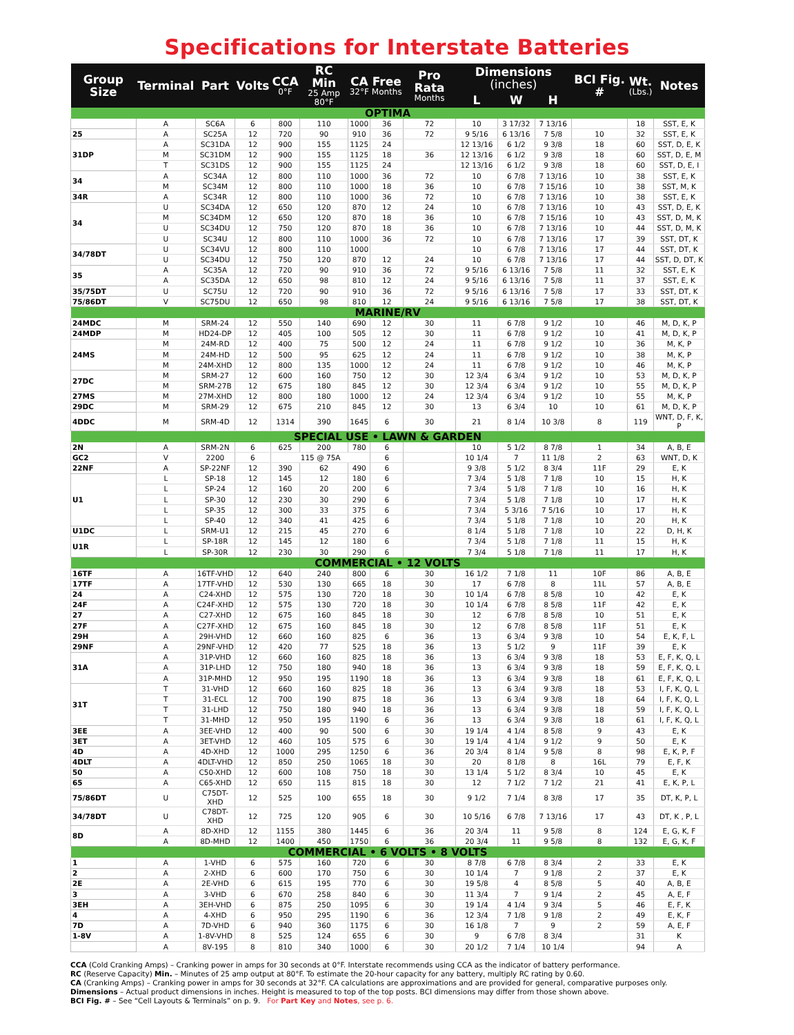Specifications for Interstate Batteries
| Group Size | Terminal | Part | Volts | CCA 0°F | RC Min 25 Amp 80°F | CA 32°F | Free Months | Pro Rata Months | Dimensions (inches) | | | BCI Fig. # | Wt. (Lbs.) | Notes |
| --- | --- | --- | --- | --- | --- | --- | --- | --- | --- | --- | --- | --- | --- | --- |
| | | | | | | | | | L | W | H | | | |
| OPTIMA | | | | | | | | | | | | | | |
| | A | SC6A | 6 | 800 | 110 | 1000 | 36 | 72 | 10 | 3 17/32 | 7 13/16 | | 18 | SST, E, K |
| 25 | A | SC25A | 12 | 720 | 90 | 910 | 36 | 72 | 9 5/16 | 6 13/16 | 7 5/8 | 10 | 32 | SST, E, K |
| 31DP | A | SC31DA | 12 | 900 | 155 | 1125 | 24 | | 12 13/16 | 6 1/2 | 9 3/8 | 18 | 60 | SST, D, E, K |
| | M | SC31DM | 12 | 900 | 155 | 1125 | 18 | 36 | 12 13/16 | 6 1/2 | 9 3/8 | 18 | 60 | SST, D, E, M |
| | T | SC31DS | 12 | 900 | 155 | 1125 | 24 | | 12 13/16 | 6 1/2 | 9 3/8 | 18 | 60 | SST, D, E, I |
| 34 | A | SC34A | 12 | 800 | 110 | 1000 | 36 | 72 | 10 | 6 7/8 | 7 13/16 | 10 | 38 | SST, E, K |
| | M | SC34M | 12 | 800 | 110 | 1000 | 18 | 36 | 10 | 6 7/8 | 7 15/16 | 10 | 38 | SST, M, K |
| 34R | A | SC34R | 12 | 800 | 110 | 1000 | 36 | 72 | 10 | 6 7/8 | 7 13/16 | 10 | 38 | SST, E, K |
| 34 | U | SC34DA | 12 | 650 | 120 | 870 | 12 | 24 | 10 | 6 7/8 | 7 13/16 | 10 | 43 | SST, D, E, K |
| | M | SC34DM | 12 | 650 | 120 | 870 | 18 | 36 | 10 | 6 7/8 | 7 15/16 | 10 | 43 | SST, D, M, K |
| | U | SC34DU | 12 | 750 | 120 | 870 | 18 | 36 | 10 | 6 7/8 | 7 13/16 | 10 | 44 | SST, D, M, K |
| | U | SC34U | 12 | 800 | 110 | 1000 | 36 | 72 | 10 | 6 7/8 | 7 13/16 | 17 | 39 | SST, DT, K |
| 34/78DT | U | SC34VU | 12 | 800 | 110 | 1000 | | | 10 | 6 7/8 | 7 13/16 | 17 | 44 | SST, DT, K |
| | U | SC34DU | 12 | 750 | 120 | 870 | 12 | 24 | 10 | 6 7/8 | 7 13/16 | 17 | 44 | SST, D, DT, K |
| 35 | A | SC35A | 12 | 720 | 90 | 910 | 36 | 72 | 9 5/16 | 6 13/16 | 7 5/8 | 11 | 32 | SST, E, K |
| | A | SC35DA | 12 | 650 | 98 | 810 | 12 | 24 | 9 5/16 | 6 13/16 | 7 5/8 | 11 | 37 | SST, E, K |
| 35/75DT | U | SC75U | 12 | 720 | 90 | 910 | 36 | 72 | 9 5/16 | 6 13/16 | 7 5/8 | 17 | 33 | SST, DT, K |
| 75/86DT | V | SC75DU | 12 | 650 | 98 | 810 | 12 | 24 | 9 5/16 | 6 13/16 | 7 5/8 | 17 | 38 | SST, DT, K |
| MARINE/RV | | | | | | | | | | | | | | |
| 24MDC | M | SRM-24 | 12 | 550 | 140 | 690 | 12 | 30 | 11 | 6 7/8 | 9 1/2 | 10 | 46 | M, D, K, P |
| 24MDP | M | HD24-DP | 12 | 405 | 100 | 505 | 12 | 30 | 11 | 6 7/8 | 9 1/2 | 10 | 41 | M, D, K, P |
| 24MS | M | 24M-RD | 12 | 400 | 75 | 500 | 12 | 24 | 11 | 6 7/8 | 9 1/2 | 10 | 36 | M, K, P |
| | M | 24M-HD | 12 | 500 | 95 | 625 | 12 | 24 | 11 | 6 7/8 | 9 1/2 | 10 | 38 | M, K, P |
| | M | 24M-XHD | 12 | 800 | 135 | 1000 | 12 | 24 | 11 | 6 7/8 | 9 1/2 | 10 | 46 | M, K, P |
| 27DC | M | SRM-27 | 12 | 600 | 160 | 750 | 12 | 30 | 12 3/4 | 6 3/4 | 9 1/2 | 10 | 53 | M, D, K, P |
| | M | SRM-27B | 12 | 675 | 180 | 845 | 12 | 30 | 12 3/4 | 6 3/4 | 9 1/2 | 10 | 55 | M, D, K, P |
| 27MS | M | 27M-XHD | 12 | 800 | 180 | 1000 | 12 | 24 | 12 3/4 | 6 3/4 | 9 1/2 | 10 | 55 | M, K, P |
| 29DC | M | SRM-29 | 12 | 675 | 210 | 845 | 12 | 30 | 13 | 6 3/4 | 10 | 10 | 61 | M, D, K, P |
| 4DDC | M | SRM-4D | 12 | 1314 | 390 | 1645 | 6 | 30 | 21 | 8 1/4 | 10 3/8 | 8 | 119 | WNT, D, F, K, P |
| SPECIAL USE • LAWN & GARDEN | | | | | | | | | | | | | | |
| 2N | A | SRM-2N | 6 | 625 | 200 | 780 | 6 | | 10 | 5 1/2 | 8 7/8 | 1 | 34 | A, B, E |
| GC2 | V | 2200 | 6 | 115 @ 75A | | | 6 | | 10 1/4 | 7 | 11 1/8 | 2 | 63 | WNT, D, K |
| 22NF | A | SP-22NF | 12 | 390 | 62 | 490 | 6 | | 9 3/8 | 5 1/2 | 8 3/4 | 11F | 29 | E, K |
| U1 | L | SP-18 | 12 | 145 | 12 | 180 | 6 | | 7 3/4 | 5 1/8 | 7 1/8 | 10 | 15 | H, K |
| | L | SP-24 | 12 | 160 | 20 | 200 | 6 | | 7 3/4 | 5 1/8 | 7 1/8 | 10 | 16 | H, K |
| | L | SP-30 | 12 | 230 | 30 | 290 | 6 | | 7 3/4 | 5 1/8 | 7 1/8 | 10 | 17 | H, K |
| | L | SP-35 | 12 | 300 | 33 | 375 | 6 | | 7 3/4 | 5 3/16 | 7 5/16 | 10 | 17 | H, K |
| | L | SP-40 | 12 | 340 | 41 | 425 | 6 | | 7 3/4 | 5 1/8 | 7 1/8 | 10 | 20 | H, K |
| U1DC | L | SRM-U1 | 12 | 215 | 45 | 270 | 6 | | 8 1/4 | 5 1/8 | 7 1/8 | 10 | 22 | D, H, K |
| U1R | L | SP-18R | 12 | 145 | 12 | 180 | 6 | | 7 3/4 | 5 1/8 | 7 1/8 | 11 | 15 | H, K |
| | L | SP-30R | 12 | 230 | 30 | 290 | 6 | | 7 3/4 | 5 1/8 | 7 1/8 | 11 | 17 | H, K |
| COMMERCIAL • 12 VOLTS | | | | | | | | | | | | | | |
| 16TF | A | 16TF-VHD | 12 | 640 | 240 | 800 | 6 | 30 | 16 1/2 | 7 1/8 | 11 | 10F | 86 | A, B, E |
| 17TF | A | 17TF-VHD | 12 | 530 | 130 | 665 | 18 | 30 | 17 | 6 7/8 | 8 | 11L | 57 | A, B, E |
| 24 | A | C24-XHD | 12 | 575 | 130 | 720 | 18 | 30 | 10 1/4 | 6 7/8 | 8 5/8 | 10 | 42 | E, K |
| 24F | A | C24F-XHD | 12 | 575 | 130 | 720 | 18 | 30 | 10 1/4 | 6 7/8 | 8 5/8 | 11F | 42 | E, K |
| 27 | A | C27-XHD | 12 | 675 | 160 | 845 | 18 | 30 | 12 | 6 7/8 | 8 5/8 | 10 | 51 | E, K |
| 27F | A | C27F-XHD | 12 | 675 | 160 | 845 | 18 | 30 | 12 | 6 7/8 | 8 5/8 | 11F | 51 | E, K |
| 29H | A | 29H-VHD | 12 | 660 | 160 | 825 | 6 | 36 | 13 | 6 3/4 | 9 3/8 | 10 | 54 | E, K, F, L |
| 29NF | A | 29NF-VHD | 12 | 420 | 77 | 525 | 18 | 36 | 13 | 5 1/2 | 9 | 11F | 39 | E, K |
| 31A | A | 31P-VHD | 12 | 660 | 160 | 825 | 18 | 36 | 13 | 6 3/4 | 9 3/8 | 18 | 53 | E, F, K, Q, L |
| | A | 31P-LHD | 12 | 750 | 180 | 940 | 18 | 36 | 13 | 6 3/4 | 9 3/8 | 18 | 59 | E, F, K, Q, L |
| | A | 31P-MHD | 12 | 950 | 195 | 1190 | 18 | 36 | 13 | 6 3/4 | 9 3/8 | 18 | 61 | E, F, K, Q, L |
| 31T | T | 31-VHD | 12 | 660 | 160 | 825 | 18 | 36 | 13 | 6 3/4 | 9 3/8 | 18 | 53 | I, F, K, Q, L |
| | T | 31-ECL | 12 | 700 | 190 | 875 | 18 | 36 | 13 | 6 3/4 | 9 3/8 | 18 | 64 | I, F, K, Q, L |
| | T | 31-LHD | 12 | 750 | 180 | 940 | 18 | 36 | 13 | 6 3/4 | 9 3/8 | 18 | 59 | I, F, K, Q, L |
| | T | 31-MHD | 12 | 950 | 195 | 1190 | 6 | 36 | 13 | 6 3/4 | 9 3/8 | 18 | 61 | I, F, K, Q, L |
| 3EE | A | 3EE-VHD | 12 | 400 | 90 | 500 | 6 | 30 | 19 1/4 | 4 1/4 | 8 5/8 | 9 | 43 | E, K |
| 3ET | A | 3ET-VHD | 12 | 460 | 105 | 575 | 6 | 30 | 19 1/4 | 4 1/4 | 9 1/2 | 9 | 50 | E, K |
| 4D | A | 4D-XHD | 12 | 1000 | 295 | 1250 | 6 | 36 | 20 3/4 | 8 1/4 | 9 5/8 | 8 | 98 | E, K, P, F |
| 4DLT | A | 4DLT-VHD | 12 | 850 | 250 | 1065 | 18 | 30 | 20 | 8 1/8 | 8 | 16L | 79 | E, F, K |
| 50 | A | C50-XHD | 12 | 600 | 108 | 750 | 18 | 30 | 13 1/4 | 5 1/2 | 8 3/4 | 10 | 45 | E, K |
| 65 | A | C65-XHD | 12 | 650 | 115 | 815 | 18 | 30 | 12 | 7 1/2 | 7 1/2 | 21 | 41 | E, K, P, L |
| 75/86DT | U | C75DT-XHD | 12 | 525 | 100 | 655 | 18 | 30 | 9 1/2 | 7 1/4 | 8 3/8 | 17 | 35 | DT, K, P, L |
| 34/78DT | U | C78DT-XHD | 12 | 725 | 120 | 905 | 6 | 30 | 10 5/16 | 6 7/8 | 7 13/16 | 17 | 43 | DT, K , P, L |
| 8D | A | 8D-XHD | 12 | 1155 | 380 | 1445 | 6 | 36 | 20 3/4 | 11 | 9 5/8 | 8 | 124 | E, G, K, F |
| | A | 8D-MHD | 12 | 1400 | 450 | 1750 | 6 | 36 | 20 3/4 | 11 | 9 5/8 | 8 | 132 | E, G, K, F |
| COMMERCIAL • 6 VOLTS • 8 VOLTS | | | | | | | | | | | | | | |
| 1 | A | 1-VHD | 6 | 575 | 160 | 720 | 6 | 30 | 8 7/8 | 6 7/8 | 8 3/4 | 2 | 33 | E, K |
| 2 | A | 2-XHD | 6 | 600 | 170 | 750 | 6 | 30 | 10 1/4 | 7 | 9 1/8 | 2 | 37 | E, K |
| 2E | A | 2E-VHD | 6 | 615 | 195 | 770 | 6 | 30 | 19 5/8 | 4 | 8 5/8 | 5 | 40 | A, B, E |
| 3 | A | 3-VHD | 6 | 670 | 258 | 840 | 6 | 30 | 11 3/4 | 7 | 9 1/4 | 2 | 45 | A, E, F |
| 3EH | A | 3EH-VHD | 6 | 875 | 250 | 1095 | 6 | 30 | 19 1/4 | 4 1/4 | 9 3/4 | 5 | 46 | E, F, K |
| 4 | A | 4-XHD | 6 | 950 | 295 | 1190 | 6 | 36 | 12 3/4 | 7 1/8 | 9 1/8 | 2 | 49 | E, K, F |
| 7D | A | 7D-VHD | 6 | 940 | 360 | 1175 | 6 | 30 | 16 1/8 | 7 | 9 | 2 | 59 | A, E, F |
| 1-8V | A | 1-8V-VHD | 8 | 525 | 124 | 655 | 6 | 30 | 9 | 6 7/8 | 8 3/4 | | 31 | K |
| | A | 8V-195 | 8 | 810 | 340 | 1000 | 6 | 30 | 20 1/2 | 7 1/4 | 10 1/4 | | 94 | A |
CCA (Cold Cranking Amps) – Cranking power in amps for 30 seconds at 0°F. Interstate recommends using CCA as the indicator of battery performance.
RC (Reserve Capacity) Min. – Minutes of 25 amp output at 80°F. To estimate the 20-hour capacity for any battery, multiply RC rating by 0.60.
CA (Cranking Amps) – Cranking power in amps for 30 seconds at 32°F. CA calculations are approximations and are provided for general, comparative purposes only.
Dimensions – Actual product dimensions in inches. Height is measured to top of the top posts. BCI dimensions may differ from those shown above.
BCI Fig. # – See “Cell Layouts & Terminals” on p. 9. For Part Key and Notes, see p. 6.